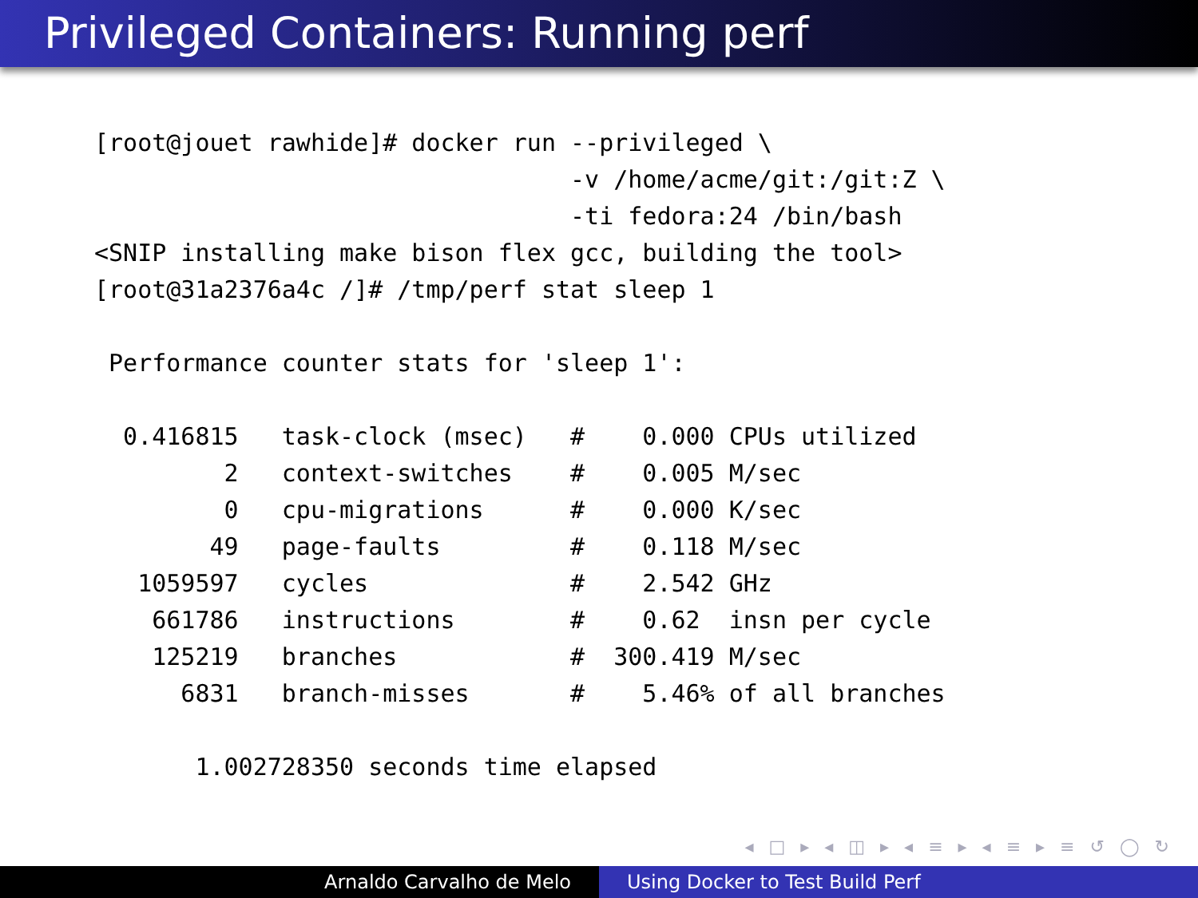Privileged Containers: Running perf
[root@jouet rawhide]# docker run --privileged \
                                 -v /home/acme/git:/git:Z \
                                 -ti fedora:24 /bin/bash
<SNIP installing make bison flex gcc, building the tool>
[root@31a2376a4c /]# /tmp/perf stat sleep 1

 Performance counter stats for 'sleep 1':

  0.416815   task-clock (msec)   #    0.000 CPUs utilized
         2   context-switches    #    0.005 M/sec
         0   cpu-migrations      #    0.000 K/sec
        49   page-faults         #    0.118 M/sec
   1059597   cycles              #    2.542 GHz
    661786   instructions        #    0.62  insn per cycle
    125219   branches            #  300.419 M/sec
      6831   branch-misses       #    5.46% of all branches

       1.002728350 seconds time elapsed
◂ □ ▸ ◂ ◫ ▸ ◂ ≡ ▸ ◂ ≡ ▸ ≡ ↺ ◯ ↻
Arnaldo Carvalho de Melo Using Docker to Test Build Perf